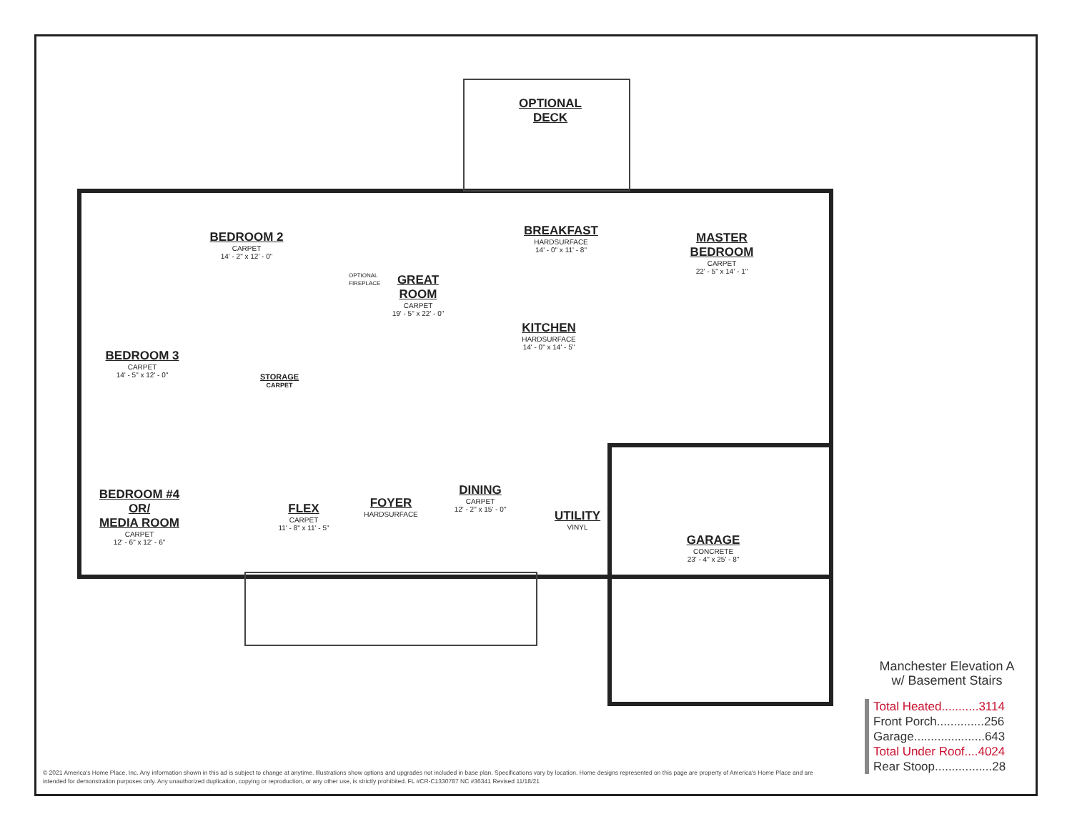OPTIONAL
DECK
BEDROOM 2
CARPET
14' - 2" x 12' - 0"
GREAT
ROOM
CARPET
19' - 5" x 22' - 0"
OPTIONAL FIREPLACE
BREAKFAST
HARDSURFACE
14' - 0" x 11' - 8"
MASTER
BEDROOM
CARPET
22' - 5" x 14' - 1"
KITCHEN
HARDSURFACE
14' - 0" x 14' - 5"
BEDROOM 3
CARPET
14' - 5" x 12' - 0"
STORAGE
CARPET
BEDROOM #4
OR/
MEDIA ROOM
CARPET
12' - 6" x 12' - 6"
FLEX
CARPET
11' - 8" x 11' - 5"
FOYER
HARDSURFACE
DINING
CARPET
12' - 2" x 15' - 0"
UTILITY
VINYL
GARAGE
CONCRETE
23' - 4" x 25' - 8"
Manchester Elevation A
w/ Basement Stairs
Total Heated...........3114
Front Porch..............256
Garage.....................643
Total Under Roof....4024
Rear Stoop.................28
© 2021 America's Home Place, Inc. Any information shown in this ad is subject to change at anytime. Illustrations show options and upgrades not included in base plan. Specifications vary by location. Home designs represented on this page are property of America's Home Place and are intended for demonstration purposes only. Any unauthorized duplication, copying or reproduction, or any other use, is strictly prohibited. FL #CR-C1330787 NC #36341 Revised 11/18/21